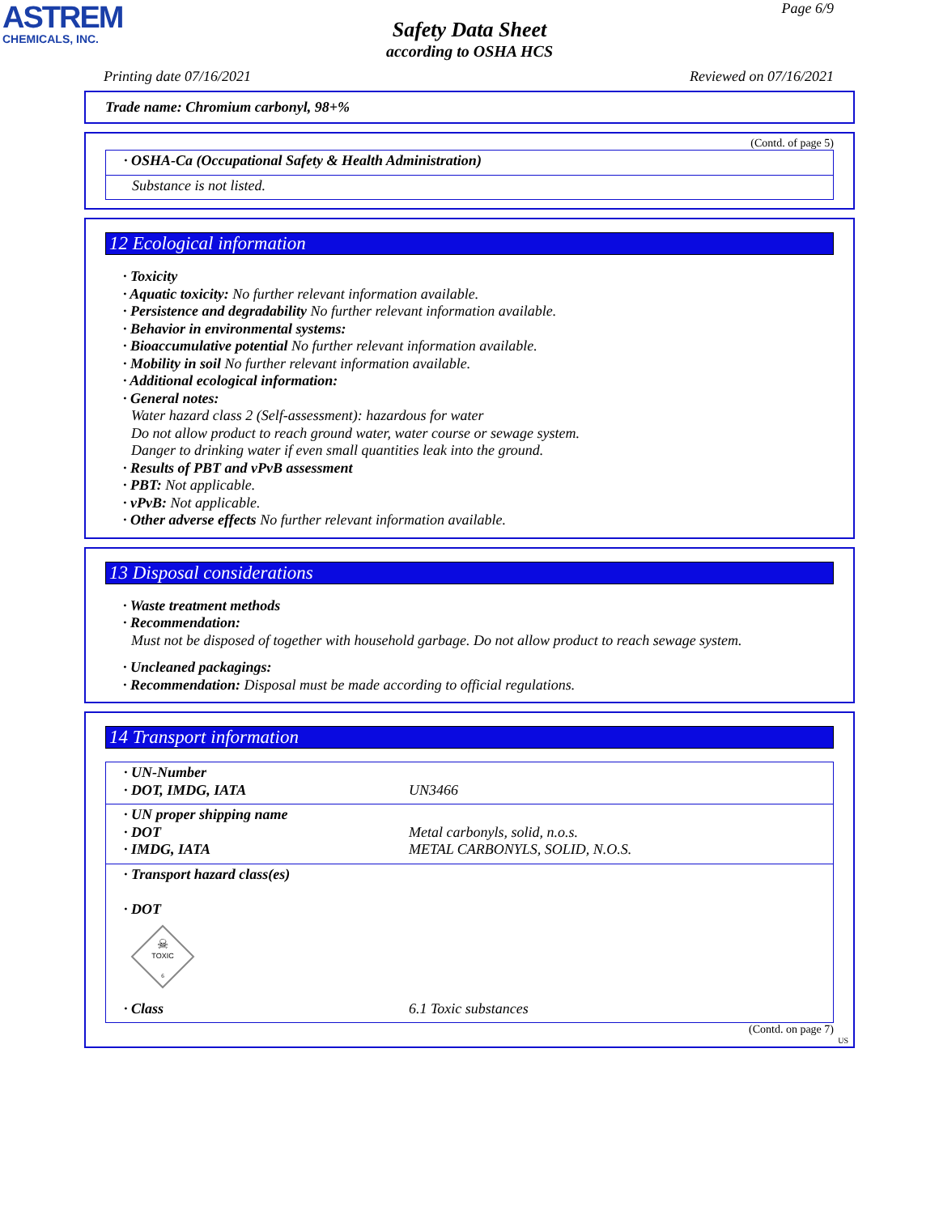ASTREM
CHEMICALS, INC.
Page 6/9
Safety Data Sheet
according to OSHA HCS
Printing date 07/16/2021 Reviewed on 07/16/2021
Trade name: Chromium carbonyl, 98+%
(Contd. of page 5)
| · OSHA-Ca (Occupational Safety & Health Administration) |
| Substance is not listed. |
12 Ecological information
· Toxicity
· Aquatic toxicity: No further relevant information available.
· Persistence and degradability No further relevant information available.
· Behavior in environmental systems:
· Bioaccumulative potential No further relevant information available.
· Mobility in soil No further relevant information available.
· Additional ecological information:
· General notes:
Water hazard class 2 (Self-assessment): hazardous for water
Do not allow product to reach ground water, water course or sewage system.
Danger to drinking water if even small quantities leak into the ground.
· Results of PBT and vPvB assessment
· PBT: Not applicable.
· vPvB: Not applicable.
· Other adverse effects No further relevant information available.
13 Disposal considerations
· Waste treatment methods
· Recommendation:
Must not be disposed of together with household garbage. Do not allow product to reach sewage system.
· Uncleaned packagings:
· Recommendation: Disposal must be made according to official regulations.
14 Transport information
| · UN-Number · DOT, IMDG, IATA | UN3466 |
| · UN proper shipping name · DOT · IMDG, IATA | Metal carbonyls, solid, n.o.s. METAL CARBONYLS, SOLID, N.O.S. |
| · Transport hazard class(es) · DOT ☠ TOXIC 6 | |
| · Class | 6.1 Toxic substances |
(Contd. on page 7)
US